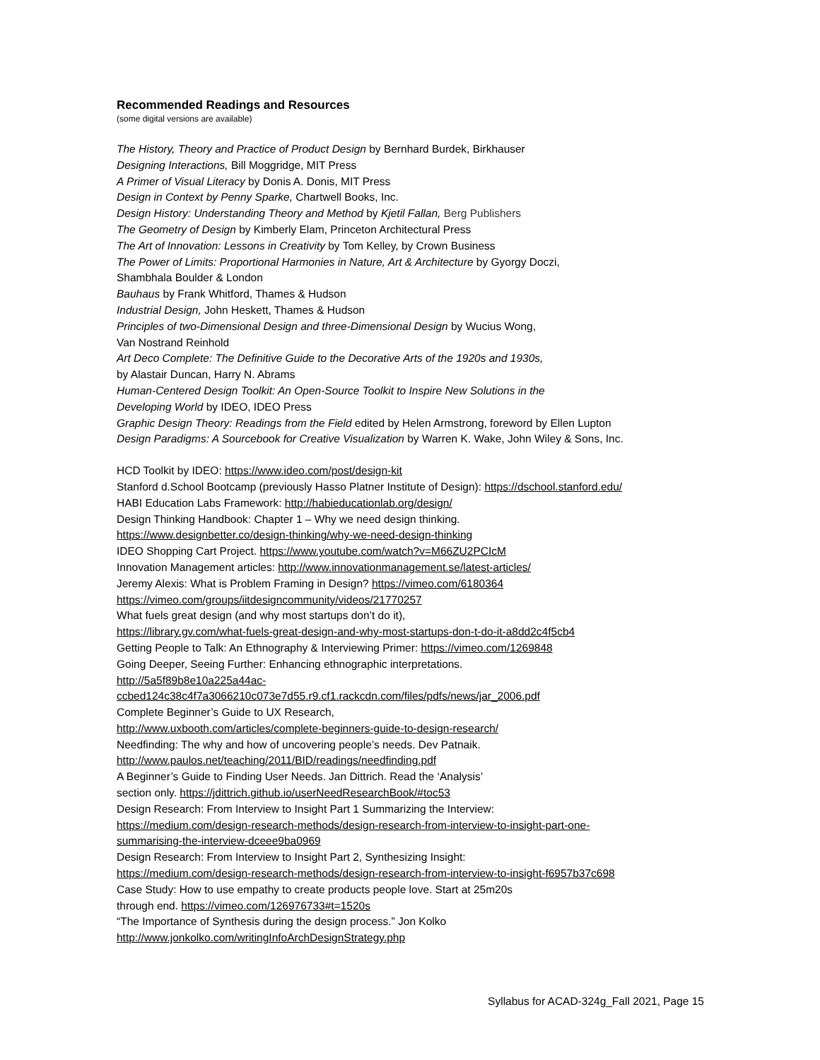Recommended Readings and Resources
(some digital versions are available)
The History, Theory and Practice of Product Design by Bernhard Burdek, Birkhauser
Designing Interactions, Bill Moggridge, MIT Press
A Primer of Visual Literacy by Donis A. Donis, MIT Press
Design in Context by Penny Sparke, Chartwell Books, Inc.
Design History: Understanding Theory and Method by Kjetil Fallan, Berg Publishers
The Geometry of Design by Kimberly Elam, Princeton Architectural Press
The Art of Innovation: Lessons in Creativity by Tom Kelley, by Crown Business
The Power of Limits: Proportional Harmonies in Nature, Art & Architecture by Gyorgy Doczi,
Shambhala Boulder & London
Bauhaus by Frank Whitford, Thames & Hudson
Industrial Design, John Heskett, Thames & Hudson
Principles of two-Dimensional Design and three-Dimensional Design by Wucius Wong,
Van Nostrand Reinhold
Art Deco Complete: The Definitive Guide to the Decorative Arts of the 1920s and 1930s,
by Alastair Duncan, Harry N. Abrams
Human-Centered Design Toolkit: An Open-Source Toolkit to Inspire New Solutions in the
Developing World by IDEO, IDEO Press
Graphic Design Theory: Readings from the Field edited by Helen Armstrong, foreword by Ellen Lupton
Design Paradigms: A Sourcebook for Creative Visualization by Warren K. Wake, John Wiley & Sons, Inc.
HCD Toolkit by IDEO: https://www.ideo.com/post/design-kit
Stanford d.School Bootcamp (previously Hasso Platner Institute of Design): https://dschool.stanford.edu/
HABI Education Labs Framework: http://habieducationlab.org/design/
Design Thinking Handbook: Chapter 1 – Why we need design thinking.
https://www.designbetter.co/design-thinking/why-we-need-design-thinking
IDEO Shopping Cart Project. https://www.youtube.com/watch?v=M66ZU2PCIcM
Innovation Management articles: http://www.innovationmanagement.se/latest-articles/
Jeremy Alexis: What is Problem Framing in Design? https://vimeo.com/6180364
https://vimeo.com/groups/iitdesigncommunity/videos/21770257
What fuels great design (and why most startups don’t do it),
https://library.gv.com/what-fuels-great-design-and-why-most-startups-don-t-do-it-a8dd2c4f5cb4
Getting People to Talk: An Ethnography & Interviewing Primer: https://vimeo.com/1269848
Going Deeper, Seeing Further: Enhancing ethnographic interpretations.
http://5a5f89b8e10a225a44ac-
ccbed124c38c4f7a3066210c073e7d55.r9.cf1.rackcdn.com/files/pdfs/news/jar_2006.pdf
Complete Beginner’s Guide to UX Research,
http://www.uxbooth.com/articles/complete-beginners-guide-to-design-research/
Needfinding: The why and how of uncovering people’s needs. Dev Patnaik.
http://www.paulos.net/teaching/2011/BID/readings/needfinding.pdf
A Beginner’s Guide to Finding User Needs. Jan Dittrich. Read the ‘Analysis’
section only. https://jdittrich.github.io/userNeedResearchBook/#toc53
Design Research: From Interview to Insight Part 1 Summarizing the Interview:
https://medium.com/design-research-methods/design-research-from-interview-to-insight-part-one-
summarising-the-interview-dceee9ba0969
Design Research: From Interview to Insight Part 2, Synthesizing Insight:
https://medium.com/design-research-methods/design-research-from-interview-to-insight-f6957b37c698
Case Study: How to use empathy to create products people love. Start at 25m20s
through end. https://vimeo.com/126976733#t=1520s
“The Importance of Synthesis during the design process.” Jon Kolko
http://www.jonkolko.com/writingInfoArchDesignStrategy.php
Syllabus for ACAD-324g_Fall 2021, Page 15